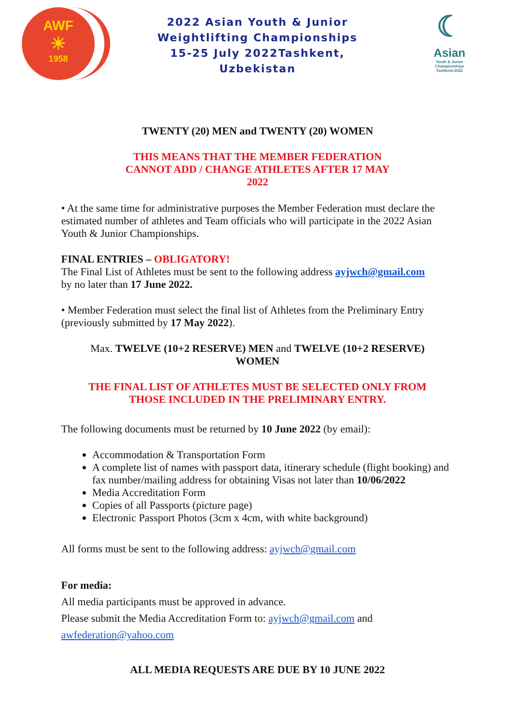AWF
☀
1958
2022 Asian Youth & Junior
Weightlifting Championships
15-25 July 2022Tashkent,
Uzbekistan
☾
Asian
Youth & Junior
Championships
Tashkent-2022
TWENTY (20) MEN and TWENTY (20) WOMEN
THIS MEANS THAT THE MEMBER FEDERATION
CANNOT ADD / CHANGE ATHLETES AFTER 17 MAY
2022
• At the same time for administrative purposes the Member Federation must declare the estimated number of athletes and Team officials who will participate in the 2022 Asian Youth & Junior Championships.
FINAL ENTRIES – OBLIGATORY!
The Final List of Athletes must be sent to the following address ayjwch@gmail.com
by no later than 17 June 2022.
• Member Federation must select the final list of Athletes from the Preliminary Entry (previously submitted by 17 May 2022).
Max. TWELVE (10+2 RESERVE) MEN and TWELVE (10+2 RESERVE)
WOMEN
THE FINAL LIST OF ATHLETES MUST BE SELECTED ONLY FROM
THOSE INCLUDED IN THE PRELIMINARY ENTRY.
The following documents must be returned by 10 June 2022 (by email):
Accommodation & Transportation Form
A complete list of names with passport data, itinerary schedule (flight booking) and fax number/mailing address for obtaining Visas not later than 10/06/2022
Media Accreditation Form
Copies of all Passports (picture page)
Electronic Passport Photos (3cm x 4cm, with white background)
All forms must be sent to the following address: ayjwch@gmail.com
For media:
All media participants must be approved in advance.
Please submit the Media Accreditation Form to: ayjwch@gmail.com and
awfederation@yahoo.com
ALL MEDIA REQUESTS ARE DUE BY 10 JUNE 2022